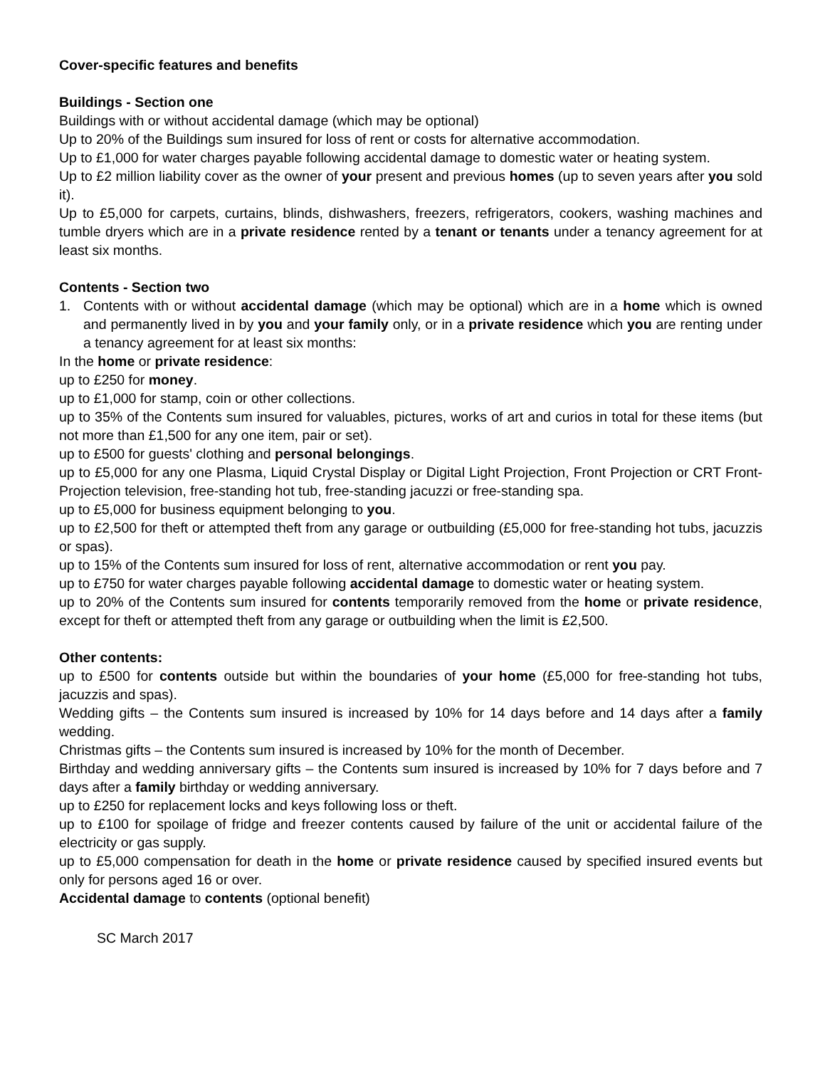Cover-specific features and benefits
Buildings - Section one
Buildings with or without accidental damage (which may be optional)
Up to 20% of the Buildings sum insured for loss of rent or costs for alternative accommodation.
Up to £1,000 for water charges payable following accidental damage to domestic water or heating system.
Up to £2 million liability cover as the owner of your present and previous homes (up to seven years after you sold it).
Up to £5,000 for carpets, curtains, blinds, dishwashers, freezers, refrigerators, cookers, washing machines and tumble dryers which are in a private residence rented by a tenant or tenants under a tenancy agreement for at least six months.
Contents - Section two
1. Contents with or without accidental damage (which may be optional) which are in a home which is owned and permanently lived in by you and your family only, or in a private residence which you are renting under a tenancy agreement for at least six months:
In the home or private residence:
up to £250 for money.
up to £1,000 for stamp, coin or other collections.
up to 35% of the Contents sum insured for valuables, pictures, works of art and curios in total for these items (but not more than £1,500 for any one item, pair or set).
up to £500 for guests' clothing and personal belongings.
up to £5,000 for any one Plasma, Liquid Crystal Display or Digital Light Projection, Front Projection or CRT Front-Projection television, free-standing hot tub, free-standing jacuzzi or free-standing spa.
up to £5,000 for business equipment belonging to you.
up to £2,500 for theft or attempted theft from any garage or outbuilding (£5,000 for free-standing hot tubs, jacuzzis or spas).
up to 15% of the Contents sum insured for loss of rent, alternative accommodation or rent you pay.
up to £750 for water charges payable following accidental damage to domestic water or heating system.
up to 20% of the Contents sum insured for contents temporarily removed from the home or private residence, except for theft or attempted theft from any garage or outbuilding when the limit is £2,500.
Other contents:
up to £500 for contents outside but within the boundaries of your home (£5,000 for free-standing hot tubs, jacuzzis and spas).
Wedding gifts – the Contents sum insured is increased by 10% for 14 days before and 14 days after a family wedding.
Christmas gifts – the Contents sum insured is increased by 10% for the month of December.
Birthday and wedding anniversary gifts – the Contents sum insured is increased by 10% for 7 days before and 7 days after a family birthday or wedding anniversary.
up to £250 for replacement locks and keys following loss or theft.
up to £100 for spoilage of fridge and freezer contents caused by failure of the unit or accidental failure of the electricity or gas supply.
up to £5,000 compensation for death in the home or private residence caused by specified insured events but only for persons aged 16 or over.
Accidental damage to contents (optional benefit)
SC March 2017